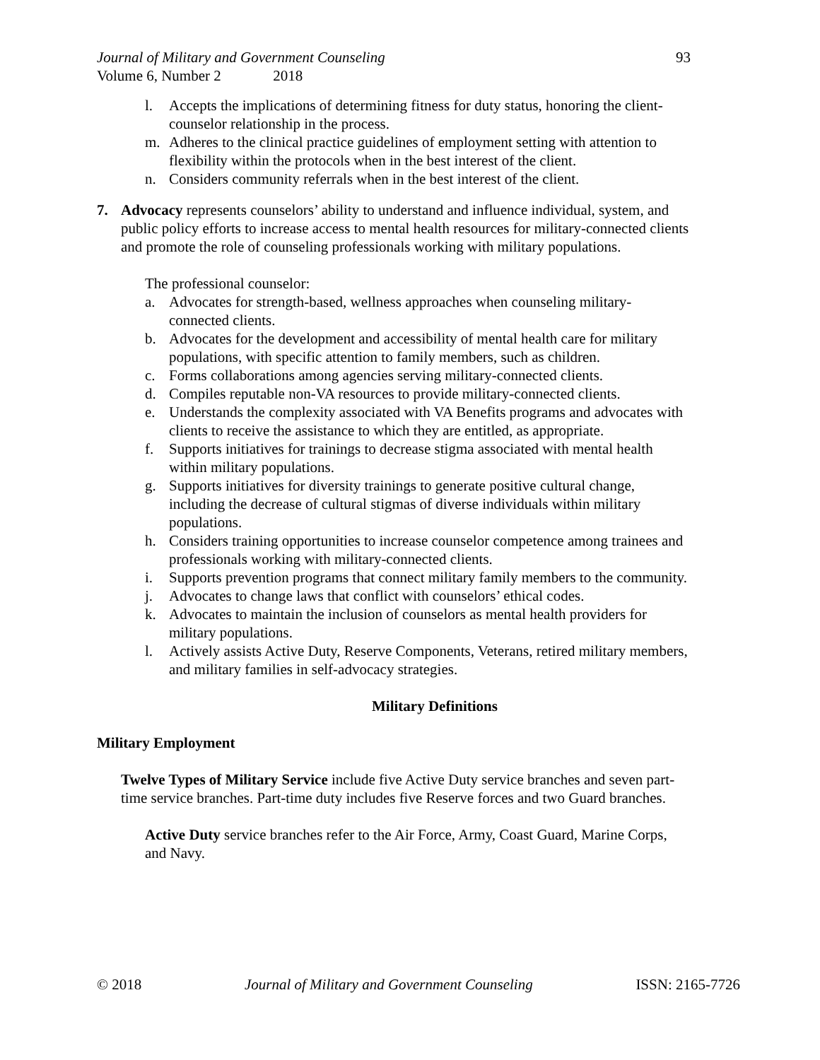Journal of Military and Government Counseling 93
Volume 6, Number 2 2018
l. Accepts the implications of determining fitness for duty status, honoring the client-counselor relationship in the process.
m. Adheres to the clinical practice guidelines of employment setting with attention to flexibility within the protocols when in the best interest of the client.
n. Considers community referrals when in the best interest of the client.
7. Advocacy represents counselors’ ability to understand and influence individual, system, and public policy efforts to increase access to mental health resources for military-connected clients and promote the role of counseling professionals working with military populations.
The professional counselor:
a. Advocates for strength-based, wellness approaches when counseling military-connected clients.
b. Advocates for the development and accessibility of mental health care for military populations, with specific attention to family members, such as children.
c. Forms collaborations among agencies serving military-connected clients.
d. Compiles reputable non-VA resources to provide military-connected clients.
e. Understands the complexity associated with VA Benefits programs and advocates with clients to receive the assistance to which they are entitled, as appropriate.
f. Supports initiatives for trainings to decrease stigma associated with mental health within military populations.
g. Supports initiatives for diversity trainings to generate positive cultural change, including the decrease of cultural stigmas of diverse individuals within military populations.
h. Considers training opportunities to increase counselor competence among trainees and professionals working with military-connected clients.
i. Supports prevention programs that connect military family members to the community.
j. Advocates to change laws that conflict with counselors’ ethical codes.
k. Advocates to maintain the inclusion of counselors as mental health providers for military populations.
l. Actively assists Active Duty, Reserve Components, Veterans, retired military members, and military families in self-advocacy strategies.
Military Definitions
Military Employment
Twelve Types of Military Service include five Active Duty service branches and seven part-time service branches. Part-time duty includes five Reserve forces and two Guard branches.
Active Duty service branches refer to the Air Force, Army, Coast Guard, Marine Corps, and Navy.
© 2018 Journal of Military and Government Counseling ISSN: 2165-7726